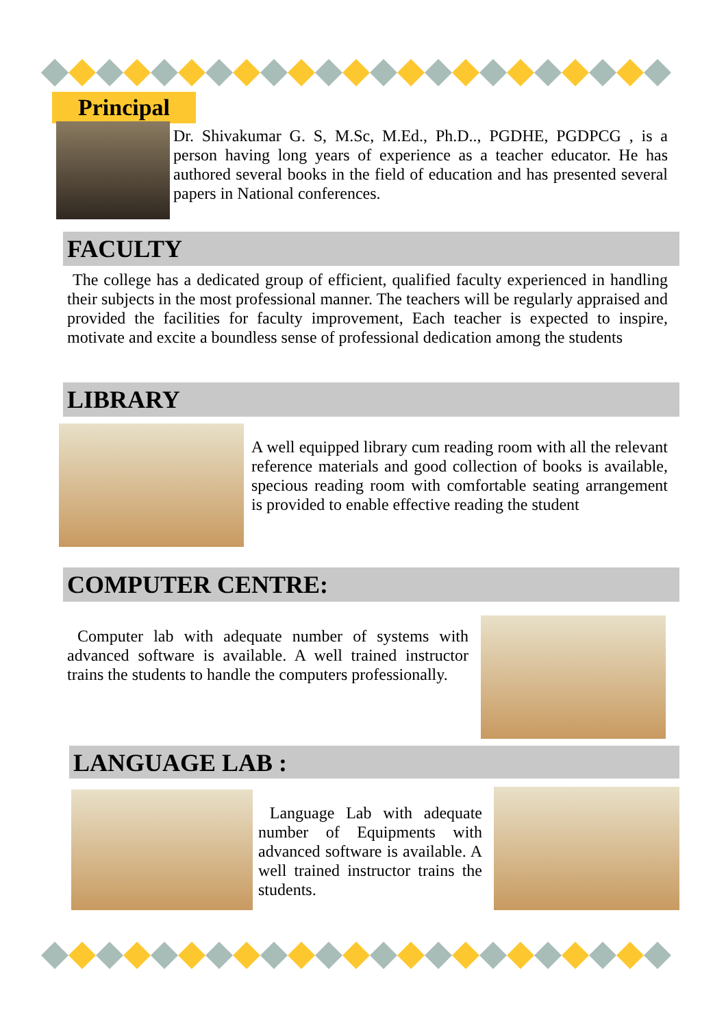Principal
Dr. Shivakumar G. S, M.Sc, M.Ed., Ph.D.., PGDHE, PGDPCG , is a person having long years of experience as a teacher educator. He has authored several books in the field of education and has presented several papers in National conferences.
FACULTY
The college has a dedicated group of efficient, qualified faculty experienced in handling their subjects in the most professional manner. The teachers will be regularly appraised and provided the facilities for faculty improvement, Each teacher is expected to inspire, motivate and excite a boundless sense of professional dedication among the students
LIBRARY
A well equipped library cum reading room with all the relevant reference materials and good collection of books is available, specious reading room with comfortable seating arrangement is provided to enable effective reading the student
COMPUTER CENTRE:
Computer lab with adequate number of systems with advanced software is available. A well trained instructor trains the students to handle the computers professionally.
LANGUAGE LAB :
Language Lab with adequate number of Equipments with advanced software is available. A well trained instructor trains the students.